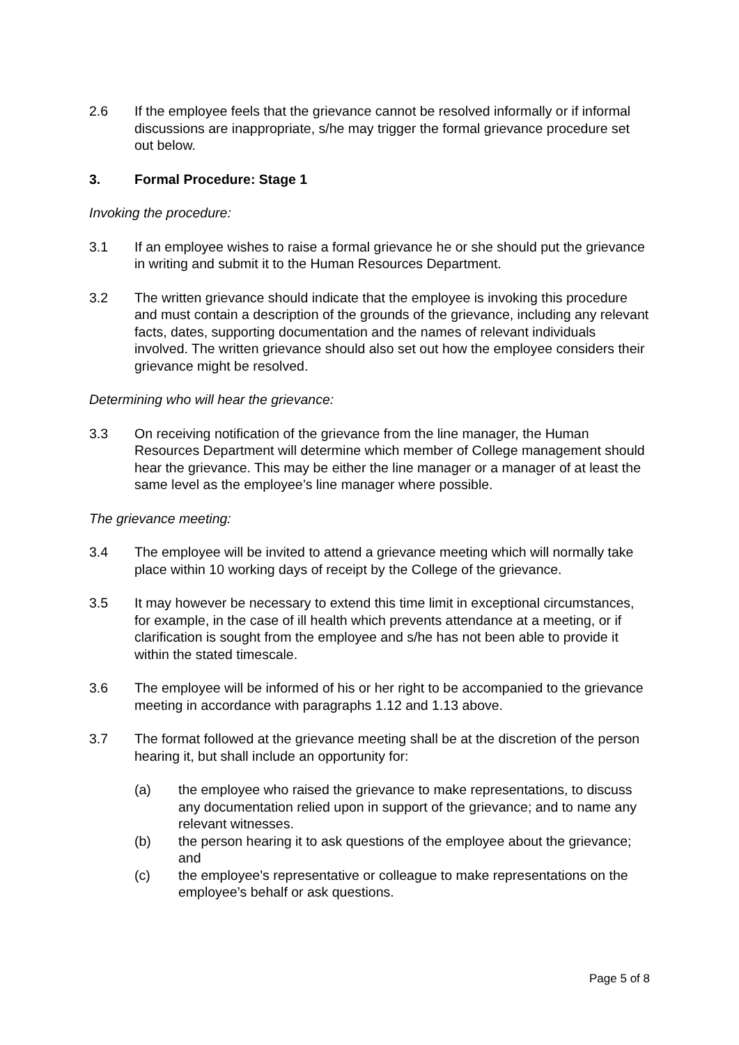2.6 If the employee feels that the grievance cannot be resolved informally or if informal discussions are inappropriate, s/he may trigger the formal grievance procedure set out below.
3. Formal Procedure: Stage 1
Invoking the procedure:
3.1 If an employee wishes to raise a formal grievance he or she should put the grievance in writing and submit it to the Human Resources Department.
3.2 The written grievance should indicate that the employee is invoking this procedure and must contain a description of the grounds of the grievance, including any relevant facts, dates, supporting documentation and the names of relevant individuals involved. The written grievance should also set out how the employee considers their grievance might be resolved.
Determining who will hear the grievance:
3.3 On receiving notification of the grievance from the line manager, the Human Resources Department will determine which member of College management should hear the grievance. This may be either the line manager or a manager of at least the same level as the employee’s line manager where possible.
The grievance meeting:
3.4 The employee will be invited to attend a grievance meeting which will normally take place within 10 working days of receipt by the College of the grievance.
3.5 It may however be necessary to extend this time limit in exceptional circumstances, for example, in the case of ill health which prevents attendance at a meeting, or if clarification is sought from the employee and s/he has not been able to provide it within the stated timescale.
3.6 The employee will be informed of his or her right to be accompanied to the grievance meeting in accordance with paragraphs 1.12 and 1.13 above.
3.7 The format followed at the grievance meeting shall be at the discretion of the person hearing it, but shall include an opportunity for:
(a) the employee who raised the grievance to make representations, to discuss any documentation relied upon in support of the grievance; and to name any relevant witnesses.
(b) the person hearing it to ask questions of the employee about the grievance; and
(c) the employee’s representative or colleague to make representations on the employee’s behalf or ask questions.
Page 5 of 8